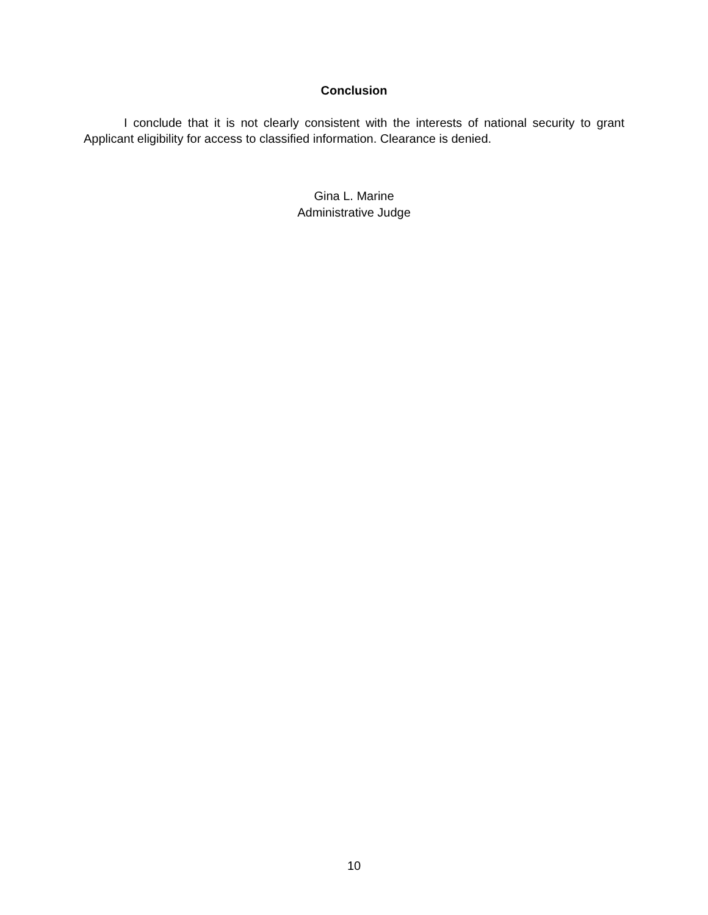Conclusion
I conclude that it is not clearly consistent with the interests of national security to grant Applicant eligibility for access to classified information. Clearance is denied.
Gina L. Marine
Administrative Judge
10